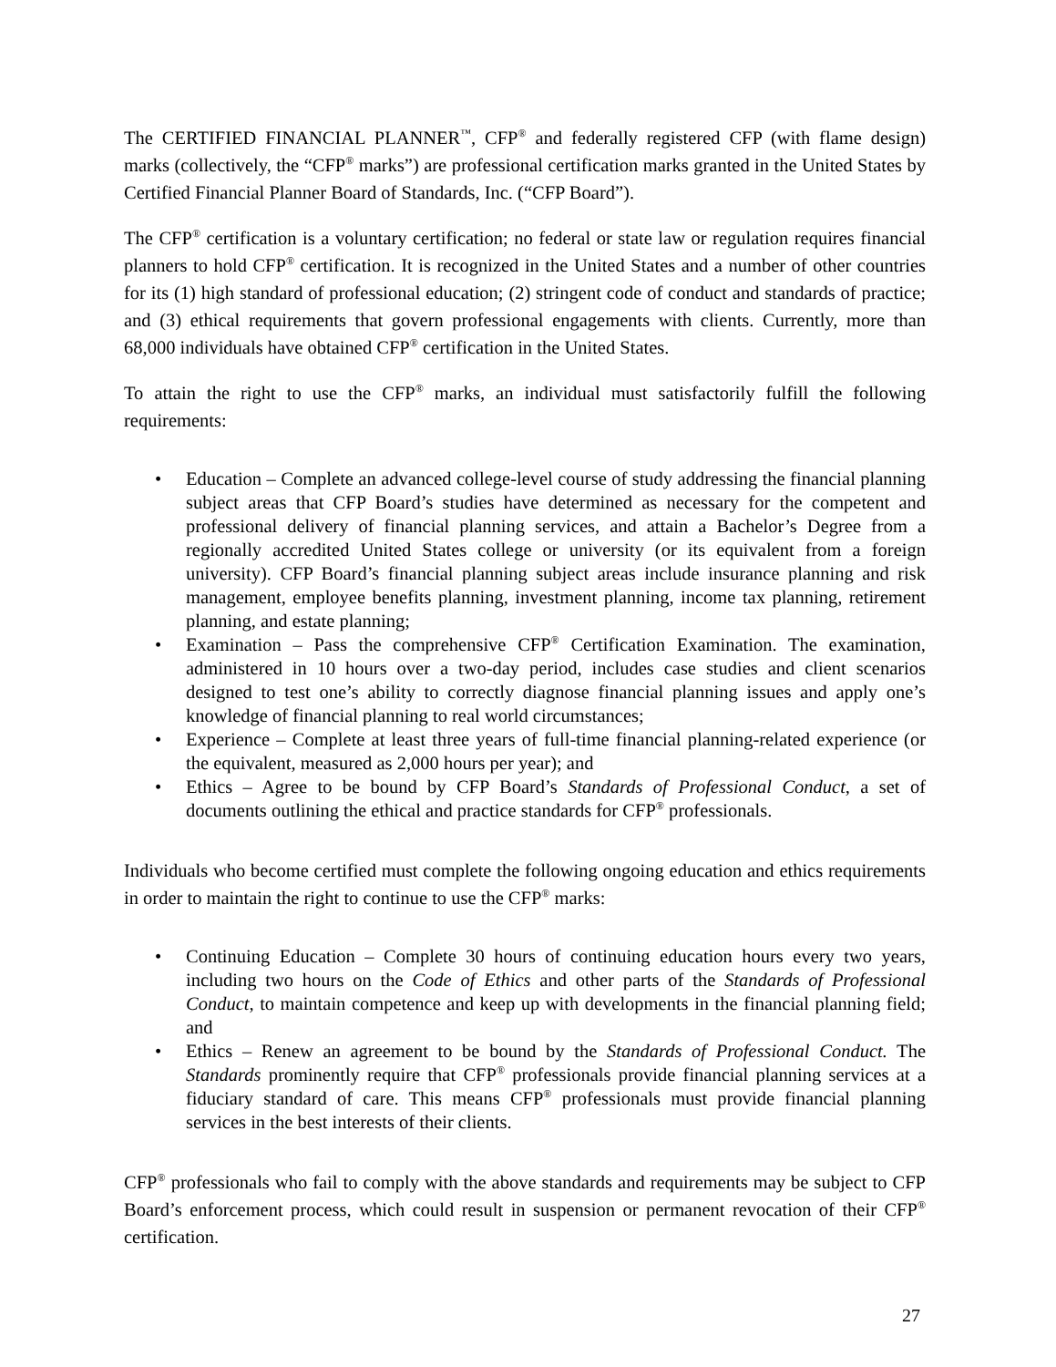The CERTIFIED FINANCIAL PLANNER<sup>™</sup>, CFP<sup>®</sup> and federally registered CFP (with flame design) marks (collectively, the “CFP<sup>®</sup> marks”) are professional certification marks granted in the United States by Certified Financial Planner Board of Standards, Inc. (“CFP Board”).
The CFP<sup>®</sup> certification is a voluntary certification; no federal or state law or regulation requires financial planners to hold CFP<sup>®</sup> certification. It is recognized in the United States and a number of other countries for its (1) high standard of professional education; (2) stringent code of conduct and standards of practice; and (3) ethical requirements that govern professional engagements with clients. Currently, more than 68,000 individuals have obtained CFP<sup>®</sup> certification in the United States.
To attain the right to use the CFP<sup>®</sup> marks, an individual must satisfactorily fulfill the following requirements:
• Education – Complete an advanced college-level course of study addressing the financial planning subject areas that CFP Board’s studies have determined as necessary for the competent and professional delivery of financial planning services, and attain a Bachelor’s Degree from a regionally accredited United States college or university (or its equivalent from a foreign university). CFP Board’s financial planning subject areas include insurance planning and risk management, employee benefits planning, investment planning, income tax planning, retirement planning, and estate planning;
• Examination – Pass the comprehensive CFP<sup>®</sup> Certification Examination. The examination, administered in 10 hours over a two-day period, includes case studies and client scenarios designed to test one’s ability to correctly diagnose financial planning issues and apply one’s knowledge of financial planning to real world circumstances;
• Experience – Complete at least three years of full-time financial planning-related experience (or the equivalent, measured as 2,000 hours per year); and
• Ethics – Agree to be bound by CFP Board’s Standards of Professional Conduct, a set of documents outlining the ethical and practice standards for CFP<sup>®</sup> professionals.
Individuals who become certified must complete the following ongoing education and ethics requirements in order to maintain the right to continue to use the CFP<sup>®</sup> marks:
• Continuing Education – Complete 30 hours of continuing education hours every two years, including two hours on the Code of Ethics and other parts of the Standards of Professional Conduct, to maintain competence and keep up with developments in the financial planning field; and
• Ethics – Renew an agreement to be bound by the Standards of Professional Conduct. The Standards prominently require that CFP<sup>®</sup> professionals provide financial planning services at a fiduciary standard of care. This means CFP<sup>®</sup> professionals must provide financial planning services in the best interests of their clients.
CFP<sup>®</sup> professionals who fail to comply with the above standards and requirements may be subject to CFP Board’s enforcement process, which could result in suspension or permanent revocation of their CFP<sup>®</sup> certification.
27